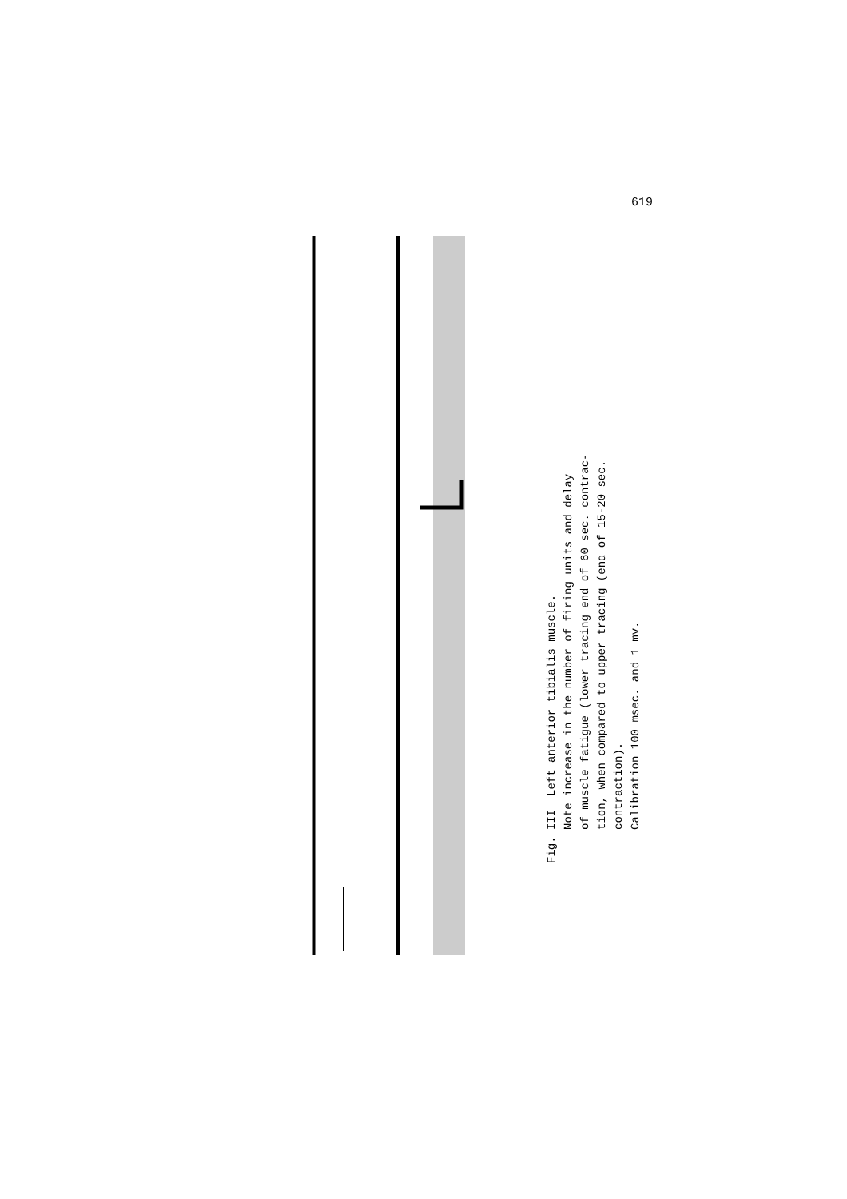619
Fig. III Left anterior tibialis muscle.
Note increase in the number of firing units and delay
of muscle fatigue (lower tracing end of 60 sec. contrac-
tion, when compared to upper tracing (end of 15-20 sec.
contraction).
Calibration 100 msec. and 1 mv.